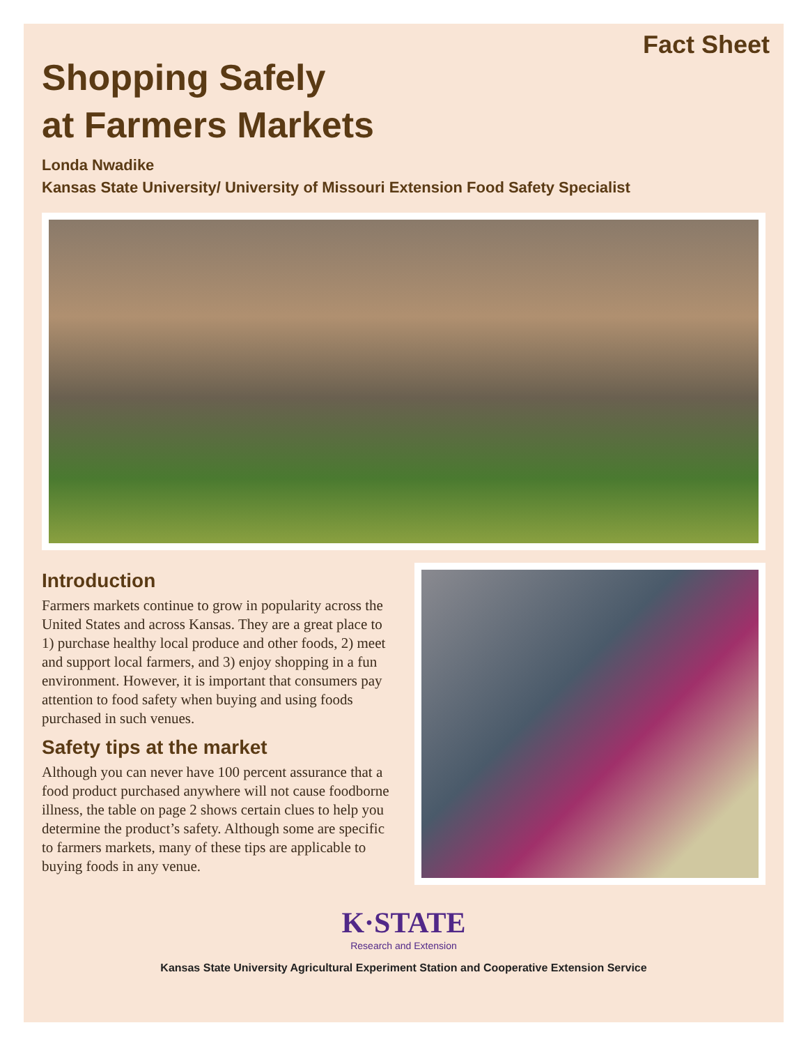Fact Sheet
Shopping Safely
at Farmers Markets
Londa Nwadike
Kansas State University/ University of Missouri Extension Food Safety Specialist
Introduction
Farmers markets continue to grow in popularity across the United States and across Kansas. They are a great place to 1) purchase healthy local produce and other foods, 2) meet and support local farmers, and 3) enjoy shopping in a fun environment. However, it is important that consumers pay attention to food safety when buying and using foods purchased in such venues.
Safety tips at the market
Although you can never have 100 percent assurance that a food product purchased anywhere will not cause foodborne illness, the table on page 2 shows certain clues to help you determine the product’s safety. Although some are specific to farmers markets, many of these tips are applicable to buying foods in any venue.
K·STATE
Research and Extension
Kansas State University Agricultural Experiment Station and Cooperative Extension Service